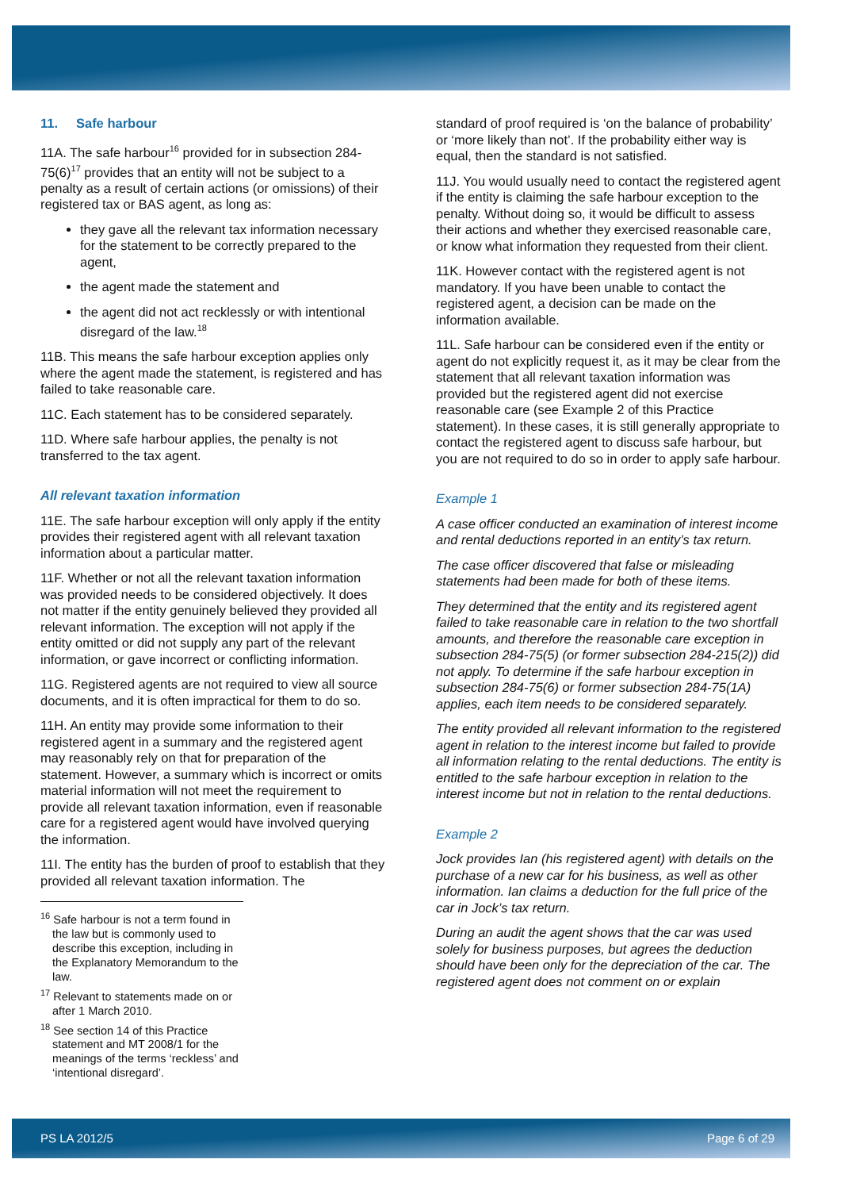11. Safe harbour
11A. The safe harbour<sup>16</sup> provided for in subsection 284-75(6)<sup>17</sup> provides that an entity will not be subject to a penalty as a result of certain actions (or omissions) of their registered tax or BAS agent, as long as:
they gave all the relevant tax information necessary for the statement to be correctly prepared to the agent,
the agent made the statement and
the agent did not act recklessly or with intentional disregard of the law.<sup>18</sup>
11B. This means the safe harbour exception applies only where the agent made the statement, is registered and has failed to take reasonable care.
11C. Each statement has to be considered separately.
11D. Where safe harbour applies, the penalty is not transferred to the tax agent.
All relevant taxation information
11E. The safe harbour exception will only apply if the entity provides their registered agent with all relevant taxation information about a particular matter.
11F. Whether or not all the relevant taxation information was provided needs to be considered objectively. It does not matter if the entity genuinely believed they provided all relevant information. The exception will not apply if the entity omitted or did not supply any part of the relevant information, or gave incorrect or conflicting information.
11G. Registered agents are not required to view all source documents, and it is often impractical for them to do so.
11H. An entity may provide some information to their registered agent in a summary and the registered agent may reasonably rely on that for preparation of the statement. However, a summary which is incorrect or omits material information will not meet the requirement to provide all relevant taxation information, even if reasonable care for a registered agent would have involved querying the information.
11I. The entity has the burden of proof to establish that they provided all relevant taxation information. The
<sup>16</sup> Safe harbour is not a term found in the law but is commonly used to describe this exception, including in the Explanatory Memorandum to the law.
<sup>17</sup> Relevant to statements made on or after 1 March 2010.
<sup>18</sup> See section 14 of this Practice statement and MT 2008/1 for the meanings of the terms ‘reckless’ and ‘intentional disregard’.
standard of proof required is ‘on the balance of probability’ or ‘more likely than not’. If the probability either way is equal, then the standard is not satisfied.
11J. You would usually need to contact the registered agent if the entity is claiming the safe harbour exception to the penalty. Without doing so, it would be difficult to assess their actions and whether they exercised reasonable care, or know what information they requested from their client.
11K. However contact with the registered agent is not mandatory. If you have been unable to contact the registered agent, a decision can be made on the information available.
11L. Safe harbour can be considered even if the entity or agent do not explicitly request it, as it may be clear from the statement that all relevant taxation information was provided but the registered agent did not exercise reasonable care (see Example 2 of this Practice statement). In these cases, it is still generally appropriate to contact the registered agent to discuss safe harbour, but you are not required to do so in order to apply safe harbour.
Example 1
A case officer conducted an examination of interest income and rental deductions reported in an entity’s tax return.
The case officer discovered that false or misleading statements had been made for both of these items.
They determined that the entity and its registered agent failed to take reasonable care in relation to the two shortfall amounts, and therefore the reasonable care exception in subsection 284-75(5) (or former subsection 284-215(2)) did not apply. To determine if the safe harbour exception in subsection 284-75(6) or former subsection 284-75(1A) applies, each item needs to be considered separately.
The entity provided all relevant information to the registered agent in relation to the interest income but failed to provide all information relating to the rental deductions. The entity is entitled to the safe harbour exception in relation to the interest income but not in relation to the rental deductions.
Example 2
Jock provides Ian (his registered agent) with details on the purchase of a new car for his business, as well as other information. Ian claims a deduction for the full price of the car in Jock’s tax return.
During an audit the agent shows that the car was used solely for business purposes, but agrees the deduction should have been only for the depreciation of the car. The registered agent does not comment on or explain
PS LA 2012/5 Page 6 of 29